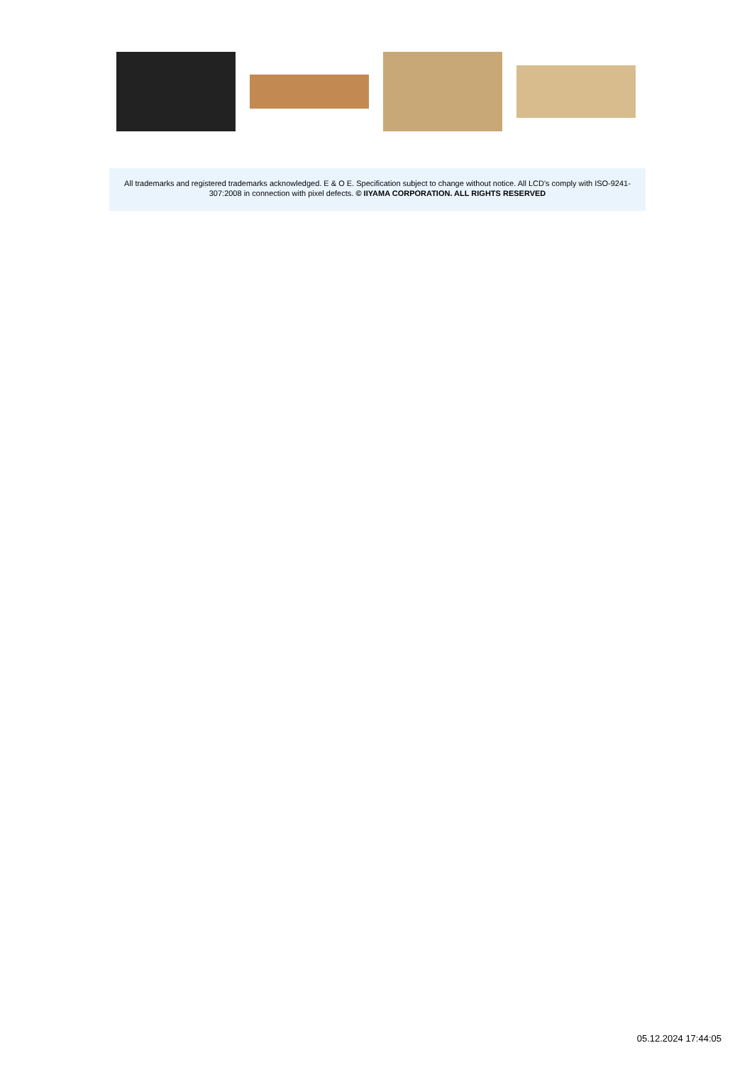All trademarks and registered trademarks acknowledged. E & O E. Specification subject to change without notice. All LCD's comply with ISO-9241-307:2008 in connection with pixel defects. © IIYAMA CORPORATION. ALL RIGHTS RESERVED
05.12.2024 17:44:05